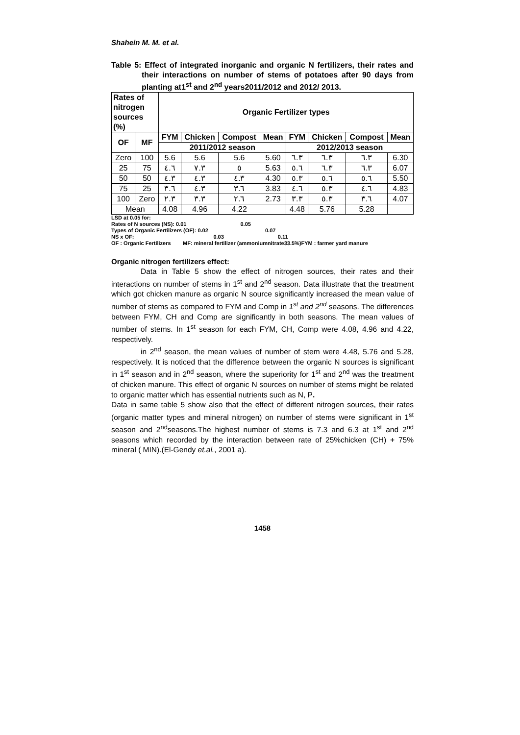Shahein M. M. et al.
Table 5: Effect of integrated inorganic and organic N fertilizers, their rates and their interactions on number of stems of potatoes after 90 days from planting at1<sup>st</sup> and 2<sup>nd</sup> years2011/2012 and 2012/ 2013.
| Rates of nitrogen sources (%) | | Organic Fertilizer types | | | | | | | |
| --- | --- | --- | --- | --- | --- | --- | --- | --- | --- |
| OF | MF | FYM | Chicken | Compost | Mean | FYM | Chicken | Compost | Mean |
| | | 2011/2012 season | | | | 2012/2013 season | | | |
| Zero | 100 | 5.6 | 5.6 | 5.6 | 5.60 | ٦.٣ | ٦.٣ | ٦.٣ | 6.30 |
| 25 | 75 | ٤.٦ | ٧.٣ | ٥ | 5.63 | ٥.٦ | ٦.٣ | ٦.٣ | 6.07 |
| 50 | 50 | ٤.٣ | ٤.٣ | ٤.٣ | 4.30 | ٥.٣ | ٥.٦ | ٥.٦ | 5.50 |
| 75 | 25 | ٣.٦ | ٤.٣ | ٣.٦ | 3.83 | ٤.٦ | ٥.٣ | ٤.٦ | 4.83 |
| 100 | Zero | ٢.٣ | ٣.٣ | ٢.٦ | 2.73 | ٣.٣ | ٥.٣ | ٣.٦ | 4.07 |
| Mean | | 4.08 | 4.96 | 4.22 | | 4.48 | 5.76 | 5.28 | |
LSD at 0.05 for:
Rates of N sources (NS): 0.01 0.05
Types of Organic Fertilizers (OF): 0.02 0.07
NS x OF: 0.03 0.11
OF : Organic Fertilizers MF: mineral fertilizer (ammoniumnitrate33.5%)FYM : farmer yard manure
Organic nitrogen fertilizers effect:
Data in Table 5 show the effect of nitrogen sources, their rates and their interactions on number of stems in 1<sup>st</sup> and 2<sup>nd</sup> season. Data illustrate that the treatment which got chicken manure as organic N source significantly increased the mean value of number of stems as compared to FYM and Comp in 1<sup>st</sup> and 2<sup>nd</sup> seasons. The differences between FYM, CH and Comp are significantly in both seasons. The mean values of number of stems. In 1<sup>st</sup> season for each FYM, CH, Comp were 4.08, 4.96 and 4.22, respectively.
in 2<sup>nd</sup> season, the mean values of number of stem were 4.48, 5.76 and 5.28, respectively. It is noticed that the difference between the organic N sources is significant in 1<sup>st</sup> season and in 2<sup>nd</sup> season, where the superiority for 1<sup>st</sup> and 2<sup>nd</sup> was the treatment of chicken manure. This effect of organic N sources on number of stems might be related to organic matter which has essential nutrients such as N, P.
Data in same table 5 show also that the effect of different nitrogen sources, their rates (organic matter types and mineral nitrogen) on number of stems were significant in 1<sup>st</sup> season and 2<sup>nd</sup>seasons.The highest number of stems is 7.3 and 6.3 at 1<sup>st</sup> and 2<sup>nd</sup> seasons which recorded by the interaction between rate of 25%chicken (CH) + 75% mineral ( MIN).(El-Gendy et.al., 2001 a).
1458